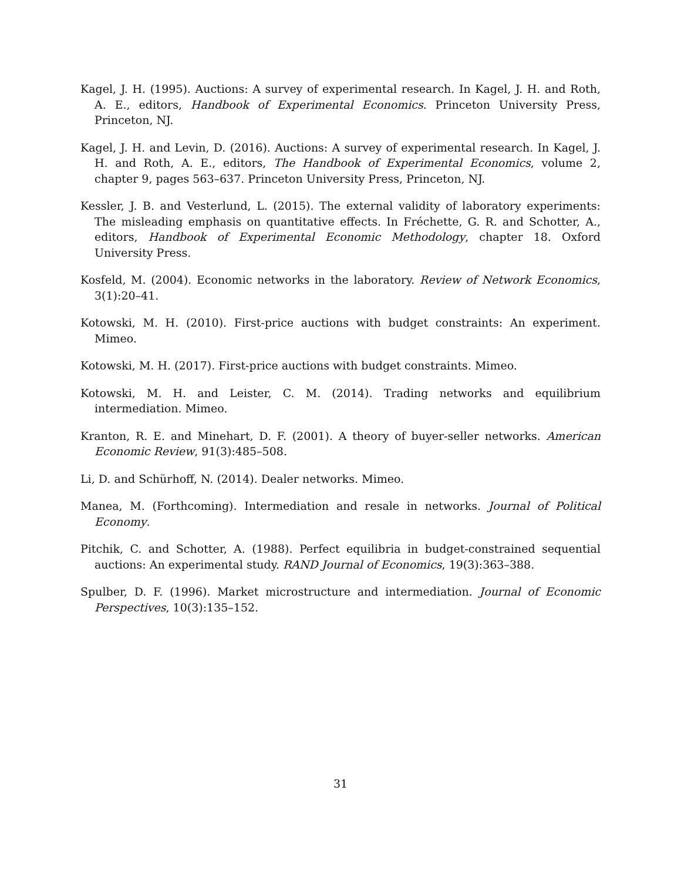Kagel, J. H. (1995). Auctions: A survey of experimental research. In Kagel, J. H. and Roth, A. E., editors, Handbook of Experimental Economics. Princeton University Press, Princeton, NJ.
Kagel, J. H. and Levin, D. (2016). Auctions: A survey of experimental research. In Kagel, J. H. and Roth, A. E., editors, The Handbook of Experimental Economics, volume 2, chapter 9, pages 563–637. Princeton University Press, Princeton, NJ.
Kessler, J. B. and Vesterlund, L. (2015). The external validity of laboratory experiments: The misleading emphasis on quantitative effects. In Fréchette, G. R. and Schotter, A., editors, Handbook of Experimental Economic Methodology, chapter 18. Oxford University Press.
Kosfeld, M. (2004). Economic networks in the laboratory. Review of Network Economics, 3(1):20–41.
Kotowski, M. H. (2010). First-price auctions with budget constraints: An experiment. Mimeo.
Kotowski, M. H. (2017). First-price auctions with budget constraints. Mimeo.
Kotowski, M. H. and Leister, C. M. (2014). Trading networks and equilibrium intermediation. Mimeo.
Kranton, R. E. and Minehart, D. F. (2001). A theory of buyer-seller networks. American Economic Review, 91(3):485–508.
Li, D. and Schürhoff, N. (2014). Dealer networks. Mimeo.
Manea, M. (Forthcoming). Intermediation and resale in networks. Journal of Political Economy.
Pitchik, C. and Schotter, A. (1988). Perfect equilibria in budget-constrained sequential auctions: An experimental study. RAND Journal of Economics, 19(3):363–388.
Spulber, D. F. (1996). Market microstructure and intermediation. Journal of Economic Perspectives, 10(3):135–152.
31